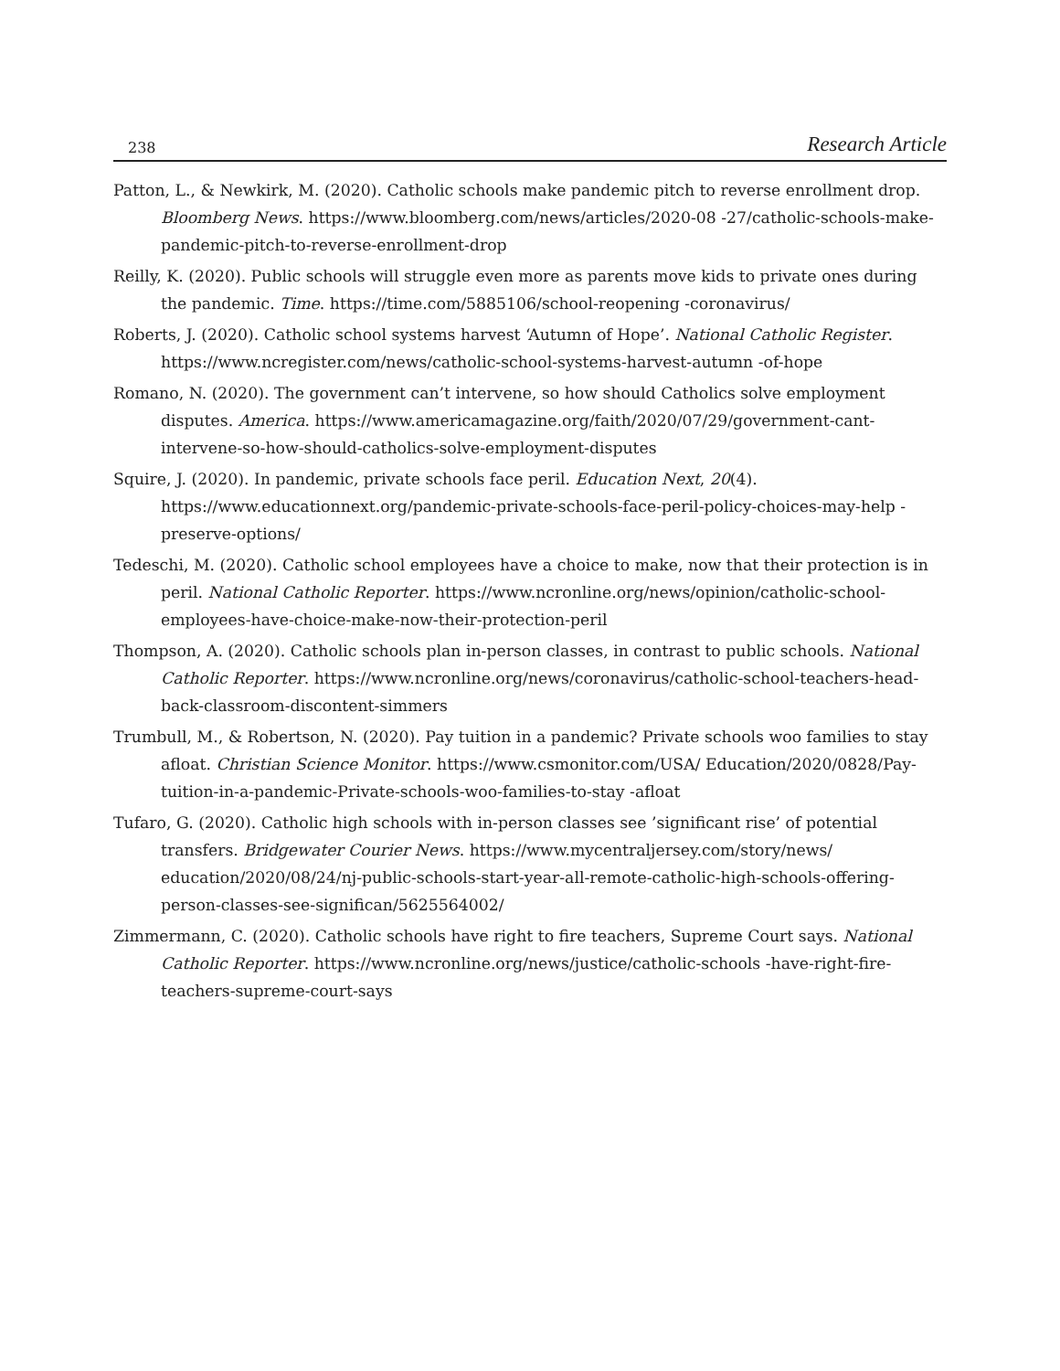238 Research Article
Patton, L., & Newkirk, M. (2020). Catholic schools make pandemic pitch to reverse enrollment drop. Bloomberg News. https://www.bloomberg.com/news/articles/2020-08 -27/catholic-schools-make-pandemic-pitch-to-reverse-enrollment-drop
Reilly, K. (2020). Public schools will struggle even more as parents move kids to private ones during the pandemic. Time. https://time.com/5885106/school-reopening -coronavirus/
Roberts, J. (2020). Catholic school systems harvest ‘Autumn of Hope’. National Catholic Register. https://www.ncregister.com/news/catholic-school-systems-harvest-autumn -of-hope
Romano, N. (2020). The government can’t intervene, so how should Catholics solve employment disputes. America. https://www.americamagazine.org/faith/2020/07/29/government-cant-intervene-so-how-should-catholics-solve-employment-disputes
Squire, J. (2020). In pandemic, private schools face peril. Education Next, 20(4). https://www.educationnext.org/pandemic-private-schools-face-peril-policy-choices-may-help -preserve-options/
Tedeschi, M. (2020). Catholic school employees have a choice to make, now that their protection is in peril. National Catholic Reporter. https://www.ncronline.org/news/opinion/catholic-school-employees-have-choice-make-now-their-protection-peril
Thompson, A. (2020). Catholic schools plan in-person classes, in contrast to public schools. National Catholic Reporter. https://www.ncronline.org/news/coronavirus/catholic-school-teachers-head-back-classroom-discontent-simmers
Trumbull, M., & Robertson, N. (2020). Pay tuition in a pandemic? Private schools woo families to stay afloat. Christian Science Monitor. https://www.csmonitor.com/USA/ Education/2020/0828/Pay-tuition-in-a-pandemic-Private-schools-woo-families-to-stay -afloat
Tufaro, G. (2020). Catholic high schools with in-person classes see ’significant rise’ of potential transfers. Bridgewater Courier News. https://www.mycentraljersey.com/story/news/ education/2020/08/24/nj-public-schools-start-year-all-remote-catholic-high-schools-offering-person-classes-see-significan/5625564002/
Zimmermann, C. (2020). Catholic schools have right to fire teachers, Supreme Court says. National Catholic Reporter. https://www.ncronline.org/news/justice/catholic-schools -have-right-fire-teachers-supreme-court-says